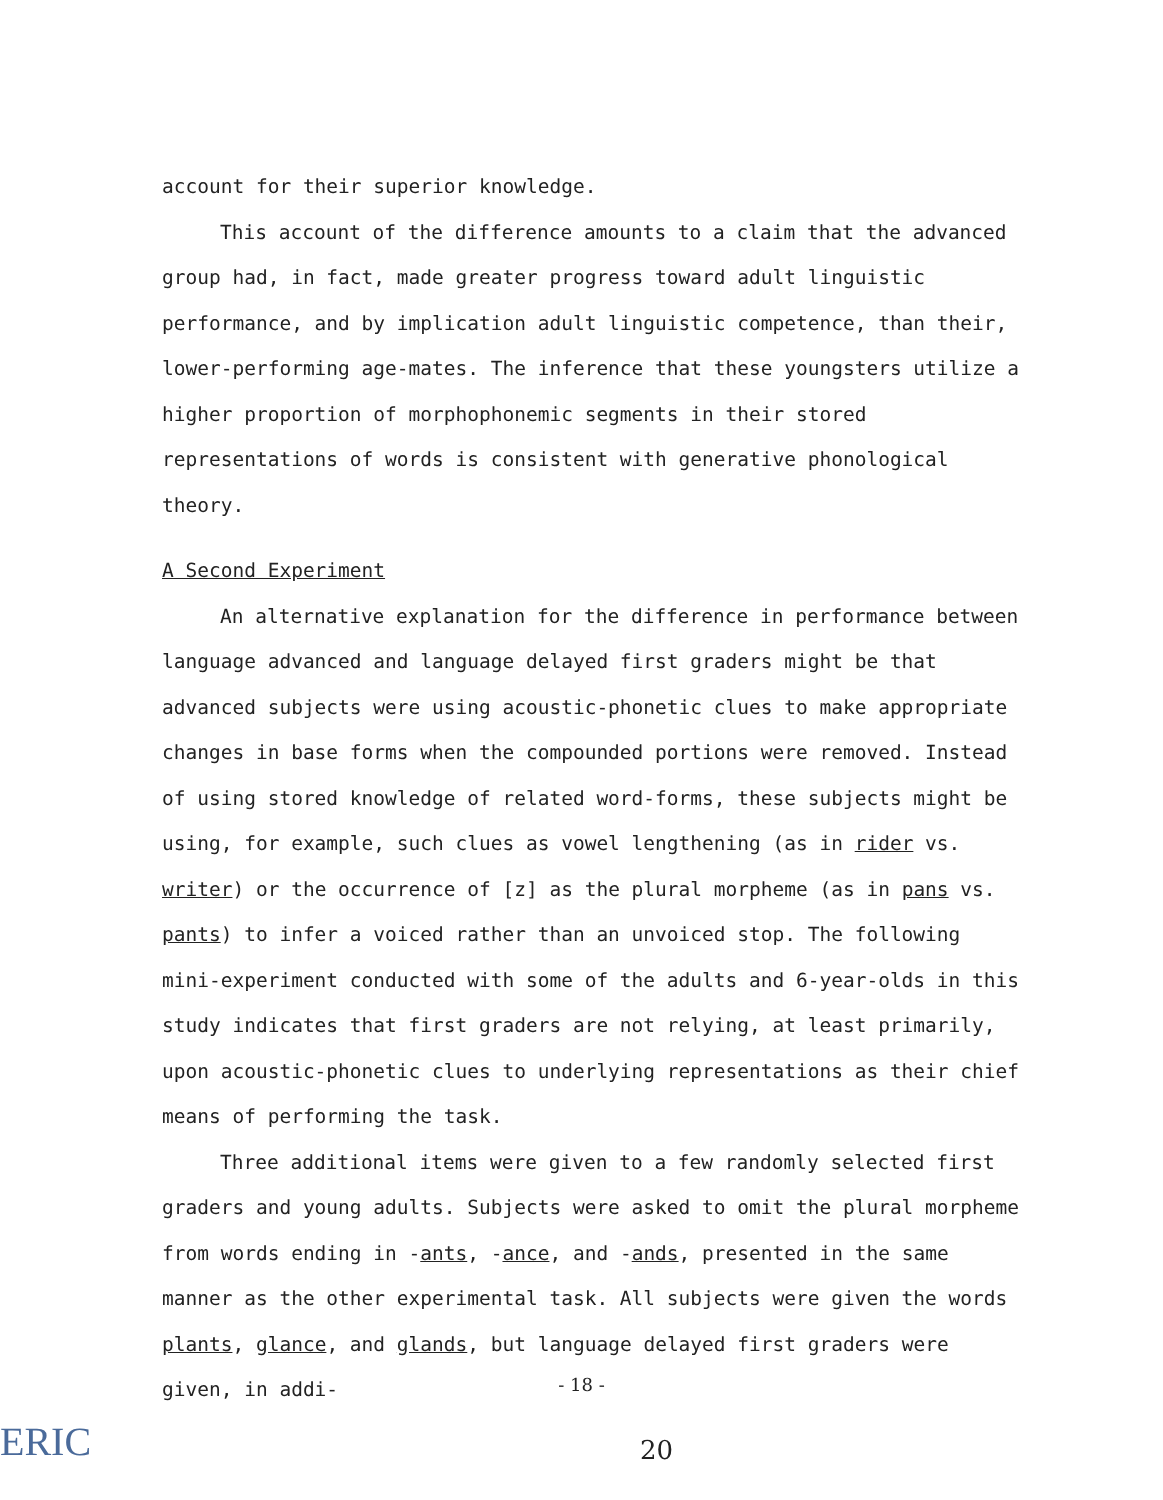account for their superior knowledge.
This account of the difference amounts to a claim that the advanced group had, in fact, made greater progress toward adult linguistic performance, and by implication adult linguistic competence, than their, lower-performing age-mates. The inference that these youngsters utilize a higher proportion of morphophonemic segments in their stored representations of words is consistent with generative phonological theory.
A Second Experiment
An alternative explanation for the difference in performance between language advanced and language delayed first graders might be that advanced subjects were using acoustic-phonetic clues to make appropriate changes in base forms when the compounded portions were removed. Instead of using stored knowledge of related word-forms, these subjects might be using, for example, such clues as vowel lengthening (as in rider vs. writer) or the occurrence of [z] as the plural morpheme (as in pans vs. pants) to infer a voiced rather than an unvoiced stop. The following mini-experiment conducted with some of the adults and 6-year-olds in this study indicates that first graders are not relying, at least primarily, upon acoustic-phonetic clues to underlying representations as their chief means of performing the task.
Three additional items were given to a few randomly selected first graders and young adults. Subjects were asked to omit the plural morpheme from words ending in -ants, -ance, and -ands, presented in the same manner as the other experimental task. All subjects were given the words plants, glance, and glands, but language delayed first graders were given, in addi-
- 18 -
ERIC 20